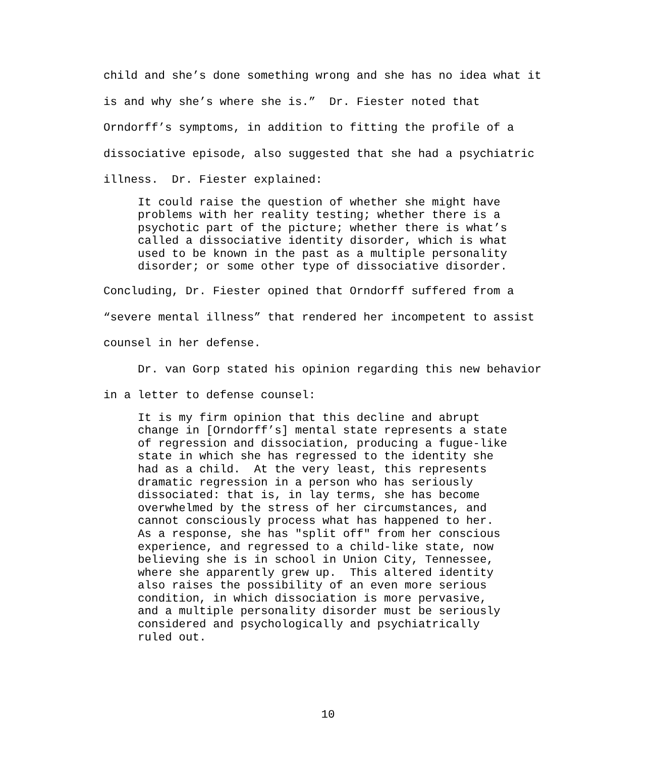child and she’s done something wrong and she has no idea what it is and why she’s where she is.” Dr. Fiester noted that Orndorff’s symptoms, in addition to fitting the profile of a dissociative episode, also suggested that she had a psychiatric illness. Dr. Fiester explained:
It could raise the question of whether she might have problems with her reality testing; whether there is a psychotic part of the picture; whether there is what’s called a dissociative identity disorder, which is what used to be known in the past as a multiple personality disorder; or some other type of dissociative disorder.
Concluding, Dr. Fiester opined that Orndorff suffered from a “severe mental illness” that rendered her incompetent to assist counsel in her defense.
Dr. van Gorp stated his opinion regarding this new behavior in a letter to defense counsel:
It is my firm opinion that this decline and abrupt change in [Orndorff’s] mental state represents a state of regression and dissociation, producing a fugue-like state in which she has regressed to the identity she had as a child. At the very least, this represents dramatic regression in a person who has seriously dissociated: that is, in lay terms, she has become overwhelmed by the stress of her circumstances, and cannot consciously process what has happened to her. As a response, she has "split off" from her conscious experience, and regressed to a child-like state, now believing she is in school in Union City, Tennessee, where she apparently grew up. This altered identity also raises the possibility of an even more serious condition, in which dissociation is more pervasive, and a multiple personality disorder must be seriously considered and psychologically and psychiatrically ruled out.
10